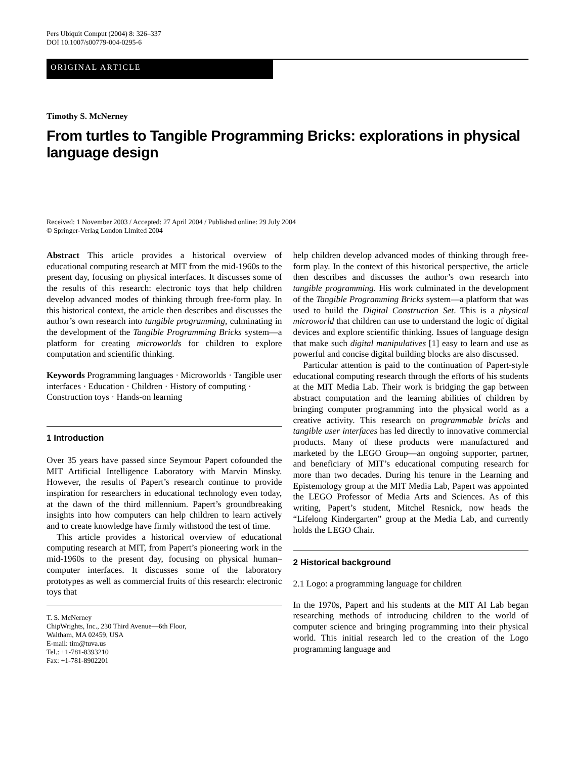Pers Ubiquit Comput (2004) 8: 326–337
DOI 10.1007/s00779-004-0295-6
ORIGINAL ARTICLE
Timothy S. McNerney
From turtles to Tangible Programming Bricks: explorations in physical language design
Received: 1 November 2003 / Accepted: 27 April 2004 / Published online: 29 July 2004
© Springer-Verlag London Limited 2004
Abstract This article provides a historical overview of educational computing research at MIT from the mid-1960s to the present day, focusing on physical interfaces. It discusses some of the results of this research: electronic toys that help children develop advanced modes of thinking through free-form play. In this historical context, the article then describes and discusses the author’s own research into tangible programming, culminating in the development of the Tangible Programming Bricks system—a platform for creating microworlds for children to explore computation and scientific thinking.
Keywords Programming languages · Microworlds · Tangible user interfaces · Education · Children · History of computing · Construction toys · Hands-on learning
1 Introduction
Over 35 years have passed since Seymour Papert cofounded the MIT Artificial Intelligence Laboratory with Marvin Minsky. However, the results of Papert’s research continue to provide inspiration for researchers in educational technology even today, at the dawn of the third millennium. Papert’s groundbreaking insights into how computers can help children to learn actively and to create knowledge have firmly withstood the test of time.
This article provides a historical overview of educational computing research at MIT, from Papert’s pioneering work in the mid-1960s to the present day, focusing on physical human–computer interfaces. It discusses some of the laboratory prototypes as well as commercial fruits of this research: electronic toys that
T. S. McNerney
ChipWrights, Inc., 230 Third Avenue—6th Floor,
Waltham, MA 02459, USA
E-mail: tim@tuva.us
Tel.: +1-781-8393210
Fax: +1-781-8902201
help children develop advanced modes of thinking through free-form play. In the context of this historical perspective, the article then describes and discusses the author’s own research into tangible programming. His work culminated in the development of the Tangible Programming Bricks system—a platform that was used to build the Digital Construction Set. This is a physical microworld that children can use to understand the logic of digital devices and explore scientific thinking. Issues of language design that make such digital manipulatives [1] easy to learn and use as powerful and concise digital building blocks are also discussed.
Particular attention is paid to the continuation of Papert-style educational computing research through the efforts of his students at the MIT Media Lab. Their work is bridging the gap between abstract computation and the learning abilities of children by bringing computer programming into the physical world as a creative activity. This research on programmable bricks and tangible user interfaces has led directly to innovative commercial products. Many of these products were manufactured and marketed by the LEGO Group—an ongoing supporter, partner, and beneficiary of MIT’s educational computing research for more than two decades. During his tenure in the Learning and Epistemology group at the MIT Media Lab, Papert was appointed the LEGO Professor of Media Arts and Sciences. As of this writing, Papert’s student, Mitchel Resnick, now heads the “Lifelong Kindergarten” group at the Media Lab, and currently holds the LEGO Chair.
2 Historical background
2.1 Logo: a programming language for children
In the 1970s, Papert and his students at the MIT AI Lab began researching methods of introducing children to the world of computer science and bringing programming into their physical world. This initial research led to the creation of the Logo programming language and